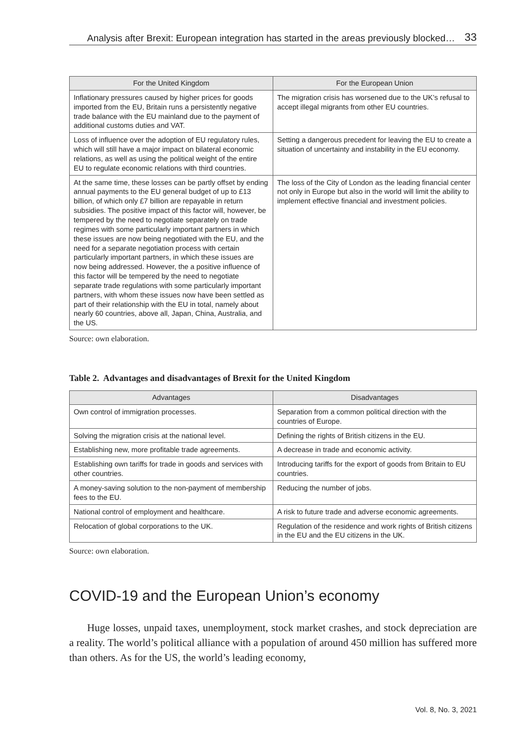Analysis after Brexit: European integration has started in the areas previously blocked… 33
| For the United Kingdom | For the European Union |
| --- | --- |
| Inflationary pressures caused by higher prices for goods imported from the EU, Britain runs a persistently negative trade balance with the EU mainland due to the payment of additional customs duties and VAT. | The migration crisis has worsened due to the UK’s refusal to accept illegal migrants from other EU countries. |
| Loss of influence over the adoption of EU regulatory rules, which will still have a major impact on bilateral economic relations, as well as using the political weight of the entire EU to regulate economic relations with third countries. | Setting a dangerous precedent for leaving the EU to create a situation of uncertainty and instability in the EU economy. |
| At the same time, these losses can be partly offset by ending annual payments to the EU general budget of up to £13 billion, of which only £7 billion are repayable in return subsidies. The positive impact of this factor will, however, be tempered by the need to negotiate separately on trade regimes with some particularly important partners in which these issues are now being negotiated with the EU, and the need for a separate negotiation process with certain particularly important partners, in which these issues are now being addressed. However, the a positive influence of this factor will be tempered by the need to negotiate separate trade regulations with some particularly important partners, with whom these issues now have been settled as part of their relationship with the EU in total, namely about nearly 60 countries, above all, Japan, China, Australia, and the US. | The loss of the City of London as the leading financial center not only in Europe but also in the world will limit the ability to implement effective financial and investment policies. |
Source: own elaboration.
Table 2. Advantages and disadvantages of Brexit for the United Kingdom
| Advantages | Disadvantages |
| --- | --- |
| Own control of immigration processes. | Separation from a common political direction with the countries of Europe. |
| Solving the migration crisis at the national level. | Defining the rights of British citizens in the EU. |
| Establishing new, more profitable trade agreements. | A decrease in trade and economic activity. |
| Establishing own tariffs for trade in goods and services with other countries. | Introducing tariffs for the export of goods from Britain to EU countries. |
| A money-saving solution to the non-payment of membership fees to the EU. | Reducing the number of jobs. |
| National control of employment and healthcare. | A risk to future trade and adverse economic agreements. |
| Relocation of global corporations to the UK. | Regulation of the residence and work rights of British citizens in the EU and the EU citizens in the UK. |
Source: own elaboration.
COVID-19 and the European Union’s economy
Huge losses, unpaid taxes, unemployment, stock market crashes, and stock depreciation are a reality. The world’s political alliance with a population of around 450 million has suffered more than others. As for the US, the world’s leading economy,
Vol. 8, No. 3, 2021